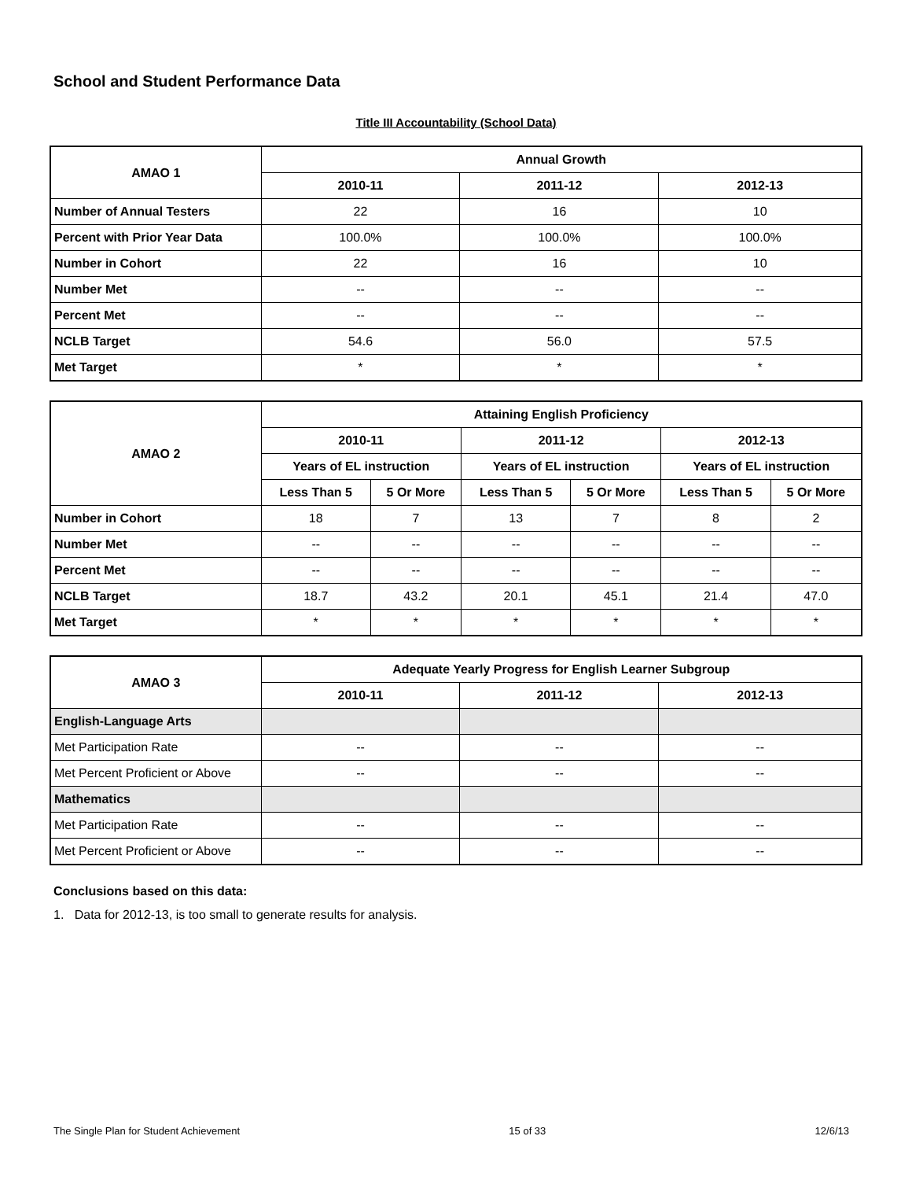School and Student Performance Data
Title III Accountability (School Data)
| AMAO 1 | Annual Growth | | |
| --- | --- | --- | --- |
| | 2010-11 | 2011-12 | 2012-13 |
| Number of Annual Testers | 22 | 16 | 10 |
| Percent with Prior Year Data | 100.0% | 100.0% | 100.0% |
| Number in Cohort | 22 | 16 | 10 |
| Number Met | -- | -- | -- |
| Percent Met | -- | -- | -- |
| NCLB Target | 54.6 | 56.0 | 57.5 |
| Met Target | * | * | * |
| AMAO 2 | Attaining English Proficiency | | | | | |
| --- | --- | --- | --- | --- | --- | --- |
| | 2010-11 | | 2011-12 | | 2012-13 | |
| | Years of EL instruction | | Years of EL instruction | | Years of EL instruction | |
| | Less Than 5 | 5 Or More | Less Than 5 | 5 Or More | Less Than 5 | 5 Or More |
| Number in Cohort | 18 | 7 | 13 | 7 | 8 | 2 |
| Number Met | -- | -- | -- | -- | -- | -- |
| Percent Met | -- | -- | -- | -- | -- | -- |
| NCLB Target | 18.7 | 43.2 | 20.1 | 45.1 | 21.4 | 47.0 |
| Met Target | * | * | * | * | * | * |
| AMAO 3 | Adequate Yearly Progress for English Learner Subgroup | | |
| --- | --- | --- | --- |
| | 2010-11 | 2011-12 | 2012-13 |
| English-Language Arts | | | |
| Met Participation Rate | -- | -- | -- |
| Met Percent Proficient or Above | -- | -- | -- |
| Mathematics | | | |
| Met Participation Rate | -- | -- | -- |
| Met Percent Proficient or Above | -- | -- | -- |
Conclusions based on this data:
1. Data for 2012-13, is too small to generate results for analysis.
The Single Plan for Student Achievement 15 of 33 12/6/13